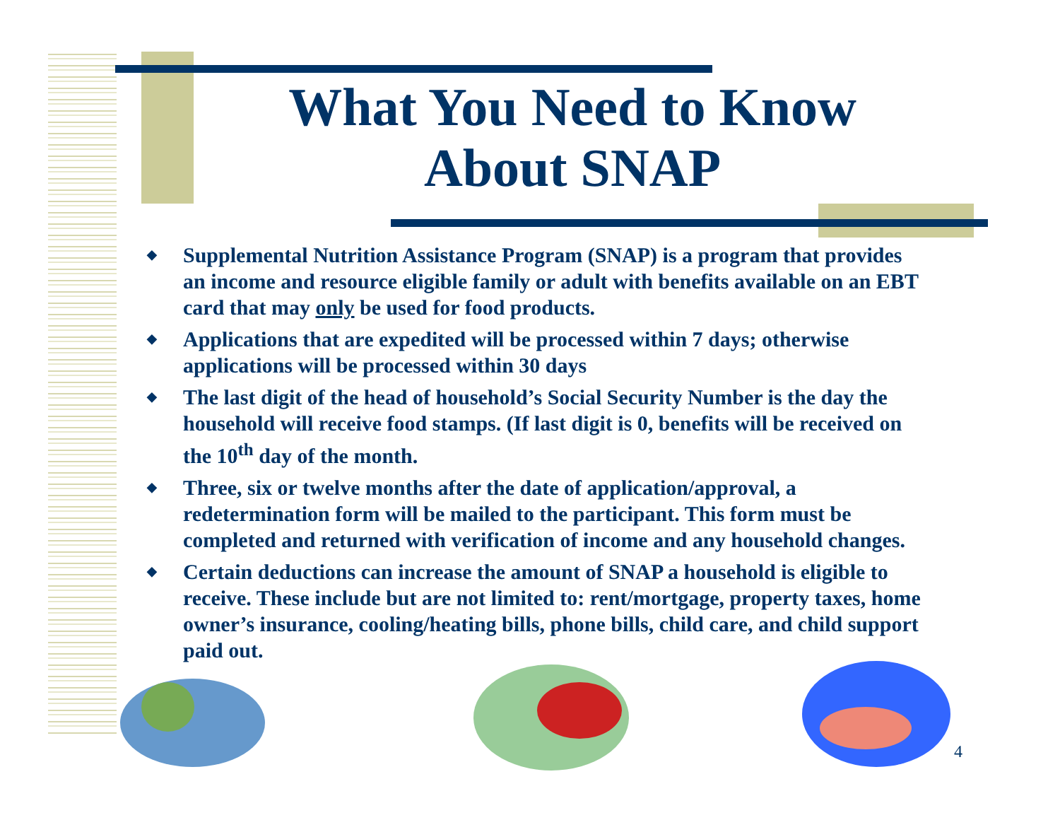What You Need to Know About SNAP
◆ Supplemental Nutrition Assistance Program (SNAP) is a program that provides an income and resource eligible family or adult with benefits available on an EBT card that may only be used for food products.
◆ Applications that are expedited will be processed within 7 days; otherwise applications will be processed within 30 days
◆ The last digit of the head of household’s Social Security Number is the day the household will receive food stamps. (If last digit is 0, benefits will be received on the 10<sup>th</sup> day of the month.
◆ Three, six or twelve months after the date of application/approval, a redetermination form will be mailed to the participant. This form must be completed and returned with verification of income and any household changes.
◆ Certain deductions can increase the amount of SNAP a household is eligible to receive. These include but are not limited to: rent/mortgage, property taxes, home owner’s insurance, cooling/heating bills, phone bills, child care, and child support paid out.
4